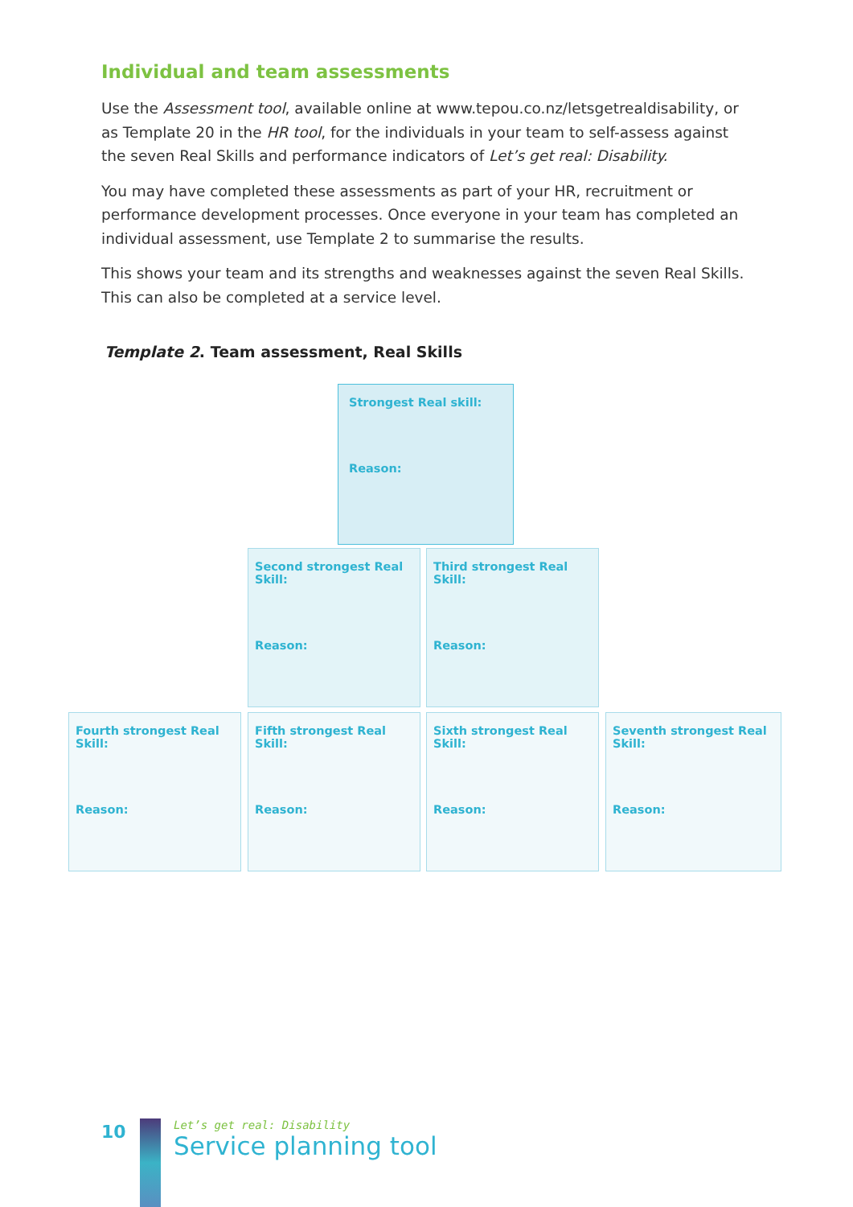Individual and team assessments
Use the Assessment tool, available online at www.tepou.co.nz/letsgetrealdisability, or as Template 20 in the HR tool, for the individuals in your team to self-assess against the seven Real Skills and performance indicators of Let’s get real: Disability.
You may have completed these assessments as part of your HR, recruitment or performance development processes. Once everyone in your team has completed an individual assessment, use Template 2 to summarise the results.
This shows your team and its strengths and weaknesses against the seven Real Skills. This can also be completed at a service level.
Template 2. Team assessment, Real Skills
Strongest Real skill:
Reason:
Second strongest Real Skill:
Reason:
Third strongest Real Skill:
Reason:
Fourth strongest Real Skill:
Reason:
Fifth strongest Real Skill:
Reason:
Sixth strongest Real Skill:
Reason:
Seventh strongest Real Skill:
Reason:
10
Let’s get real: Disability
Service planning tool